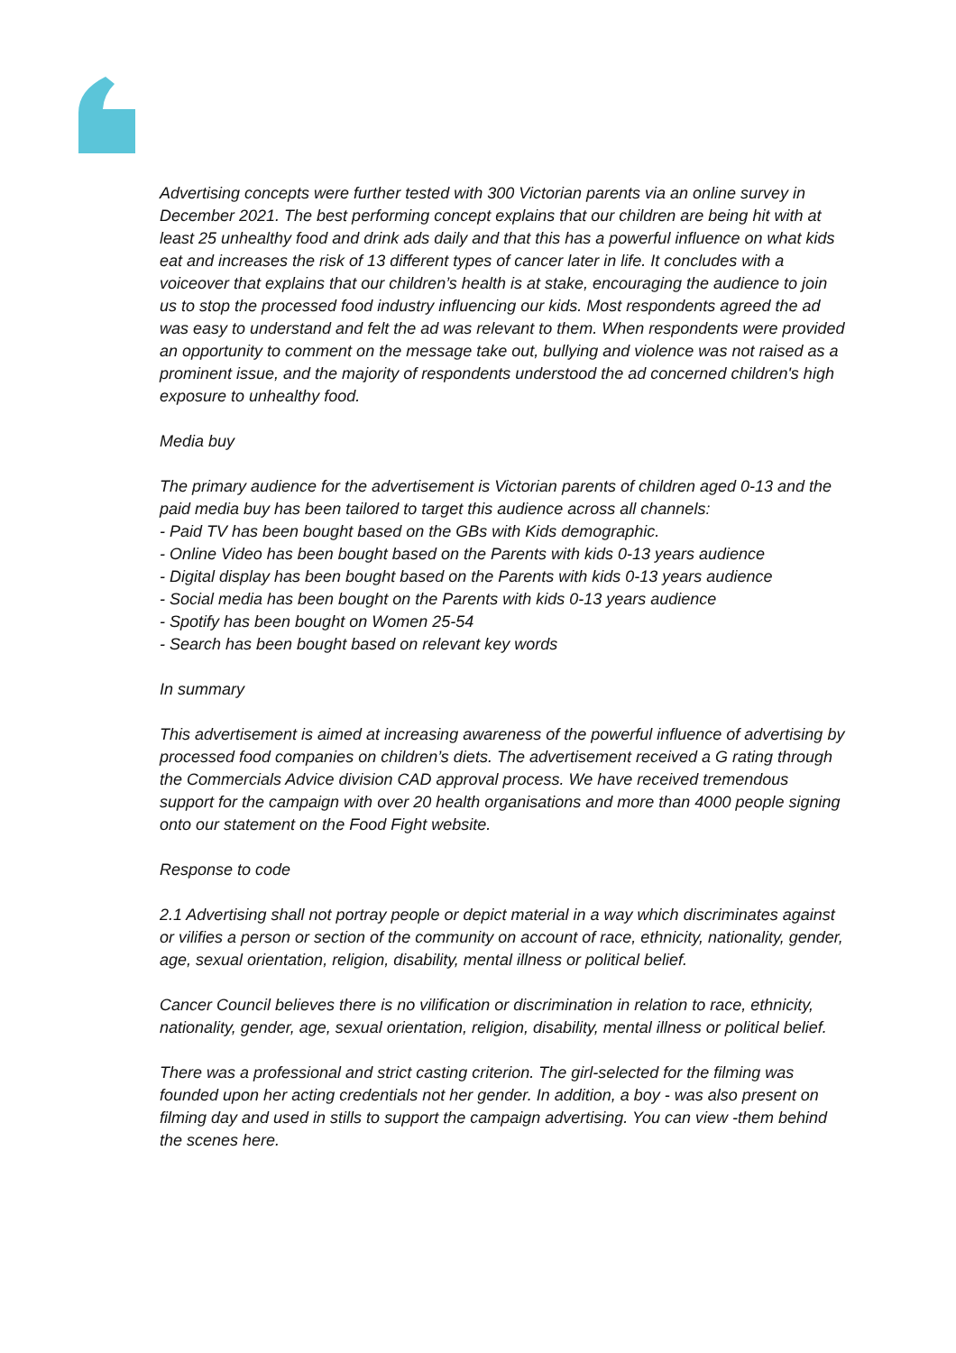Advertising concepts were further tested with 300 Victorian parents via an online survey in December 2021. The best performing concept explains that our children are being hit with at least 25 unhealthy food and drink ads daily and that this has a powerful influence on what kids eat and increases the risk of 13 different types of cancer later in life. It concludes with a voiceover that explains that our children’s health is at stake, encouraging the audience to join us to stop the processed food industry influencing our kids. Most respondents agreed the ad was easy to understand and felt the ad was relevant to them. When respondents were provided an opportunity to comment on the message take out, bullying and violence was not raised as a prominent issue, and the majority of respondents understood the ad concerned children's high exposure to unhealthy food.
Media buy
The primary audience for the advertisement is Victorian parents of children aged 0-13 and the paid media buy has been tailored to target this audience across all channels:
- Paid TV has been bought based on the GBs with Kids demographic.
- Online Video has been bought based on the Parents with kids 0-13 years audience
- Digital display has been bought based on the Parents with kids 0-13 years audience
- Social media has been bought on the Parents with kids 0-13 years audience
- Spotify has been bought on Women 25-54
- Search has been bought based on relevant key words
In summary
This advertisement is aimed at increasing awareness of the powerful influence of advertising by processed food companies on children’s diets. The advertisement received a G rating through the Commercials Advice division CAD approval process. We have received tremendous support for the campaign with over 20 health organisations and more than 4000 people signing onto our statement on the Food Fight website.
Response to code
2.1 Advertising shall not portray people or depict material in a way which discriminates against or vilifies a person or section of the community on account of race, ethnicity, nationality, gender, age, sexual orientation, religion, disability, mental illness or political belief.
Cancer Council believes there is no vilification or discrimination in relation to race, ethnicity, nationality, gender, age, sexual orientation, religion, disability, mental illness or political belief.
There was a professional and strict casting criterion. The girl-selected for the filming was founded upon her acting credentials not her gender. In addition, a boy - was also present on filming day and used in stills to support the campaign advertising. You can view -them behind the scenes here.